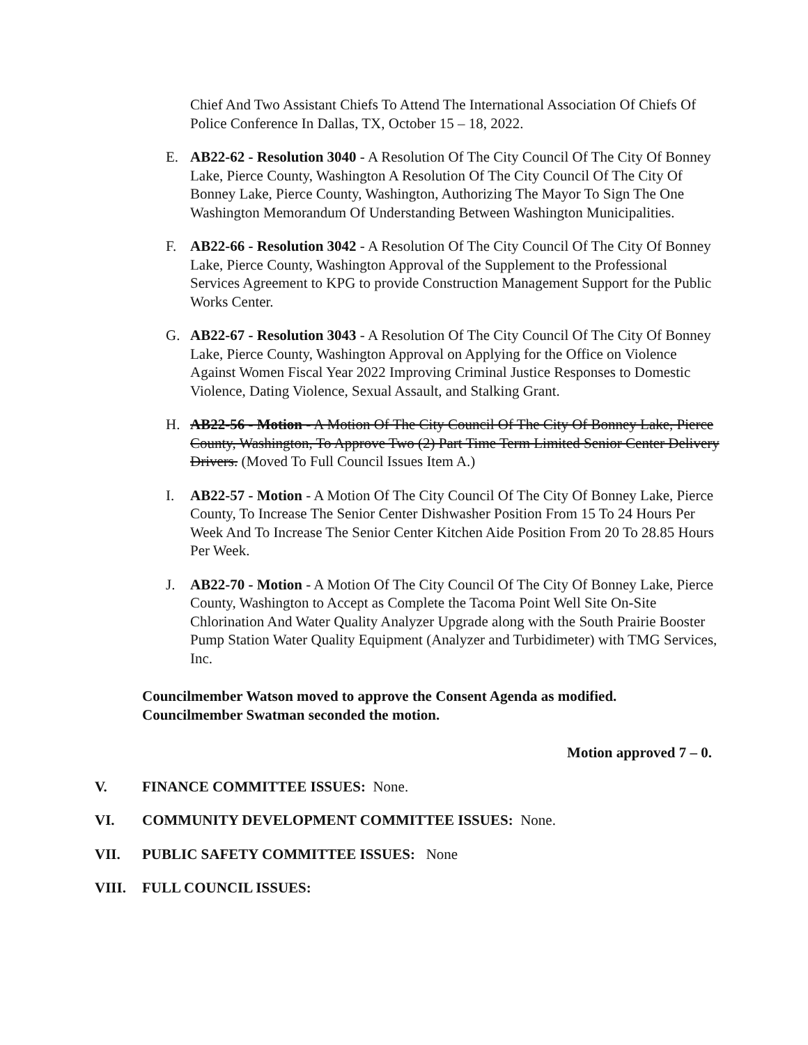Chief And Two Assistant Chiefs To Attend The International Association Of Chiefs Of Police Conference In Dallas, TX, October 15 – 18, 2022.
E. AB22-62 - Resolution 3040 - A Resolution Of The City Council Of The City Of Bonney Lake, Pierce County, Washington A Resolution Of The City Council Of The City Of Bonney Lake, Pierce County, Washington, Authorizing The Mayor To Sign The One Washington Memorandum Of Understanding Between Washington Municipalities.
F. AB22-66 - Resolution 3042 - A Resolution Of The City Council Of The City Of Bonney Lake, Pierce County, Washington Approval of the Supplement to the Professional Services Agreement to KPG to provide Construction Management Support for the Public Works Center.
G. AB22-67 - Resolution 3043 - A Resolution Of The City Council Of The City Of Bonney Lake, Pierce County, Washington Approval on Applying for the Office on Violence Against Women Fiscal Year 2022 Improving Criminal Justice Responses to Domestic Violence, Dating Violence, Sexual Assault, and Stalking Grant.
H. AB22-56 - Motion - A Motion Of The City Council Of The City Of Bonney Lake, Pierce County, Washington, To Approve Two (2) Part Time Term Limited Senior Center Delivery Drivers. (Moved To Full Council Issues Item A.)
I. AB22-57 - Motion - A Motion Of The City Council Of The City Of Bonney Lake, Pierce County, To Increase The Senior Center Dishwasher Position From 15 To 24 Hours Per Week And To Increase The Senior Center Kitchen Aide Position From 20 To 28.85 Hours Per Week.
J. AB22-70 - Motion - A Motion Of The City Council Of The City Of Bonney Lake, Pierce County, Washington to Accept as Complete the Tacoma Point Well Site On-Site Chlorination And Water Quality Analyzer Upgrade along with the South Prairie Booster Pump Station Water Quality Equipment (Analyzer and Turbidimeter) with TMG Services, Inc.
Councilmember Watson moved to approve the Consent Agenda as modified.
Councilmember Swatman seconded the motion.
Motion approved 7 – 0.
V. FINANCE COMMITTEE ISSUES: None.
VI. COMMUNITY DEVELOPMENT COMMITTEE ISSUES: None.
VII. PUBLIC SAFETY COMMITTEE ISSUES: None
VIII. FULL COUNCIL ISSUES: